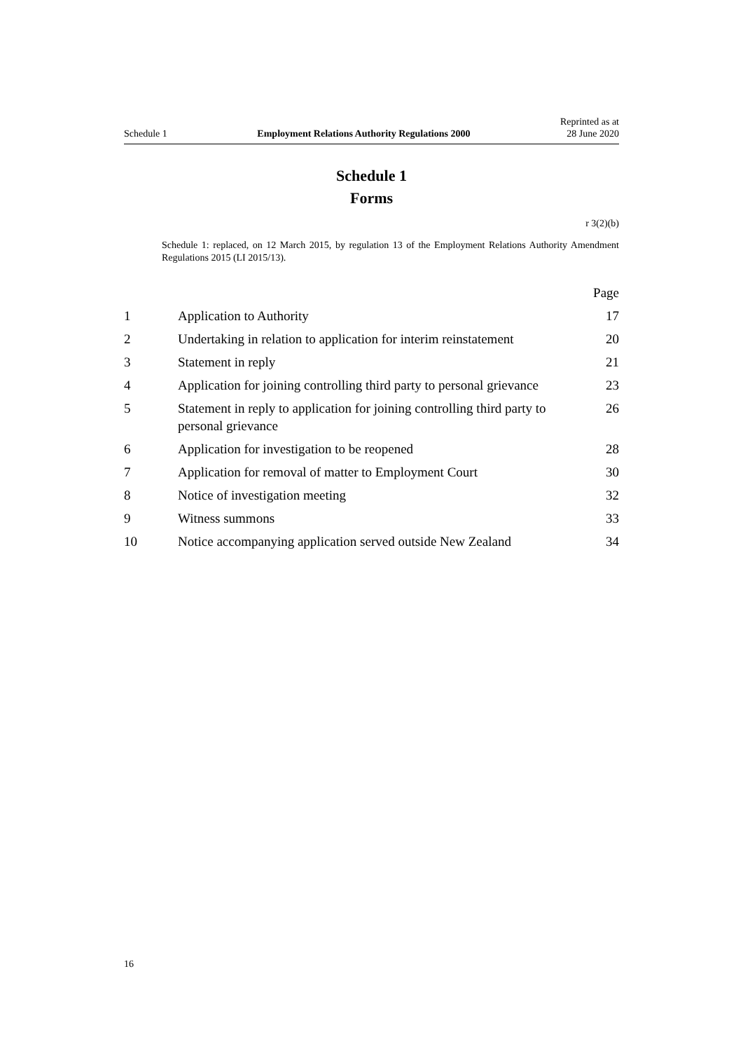Schedule 1 Employment Relations Authority Regulations 2000 Reprinted as at
28 June 2020
Schedule 1
Forms
r 3(2)(b)
Schedule 1: replaced, on 12 March 2015, by regulation 13 of the Employment Relations Authority Amendment Regulations 2015 (LI 2015/13).
| | | Page |
| 1 | Application to Authority | 17 |
| 2 | Undertaking in relation to application for interim reinstatement | 20 |
| 3 | Statement in reply | 21 |
| 4 | Application for joining controlling third party to personal grievance | 23 |
| 5 | Statement in reply to application for joining controlling third party to personal grievance | 26 |
| 6 | Application for investigation to be reopened | 28 |
| 7 | Application for removal of matter to Employment Court | 30 |
| 8 | Notice of investigation meeting | 32 |
| 9 | Witness summons | 33 |
| 10 | Notice accompanying application served outside New Zealand | 34 |
16